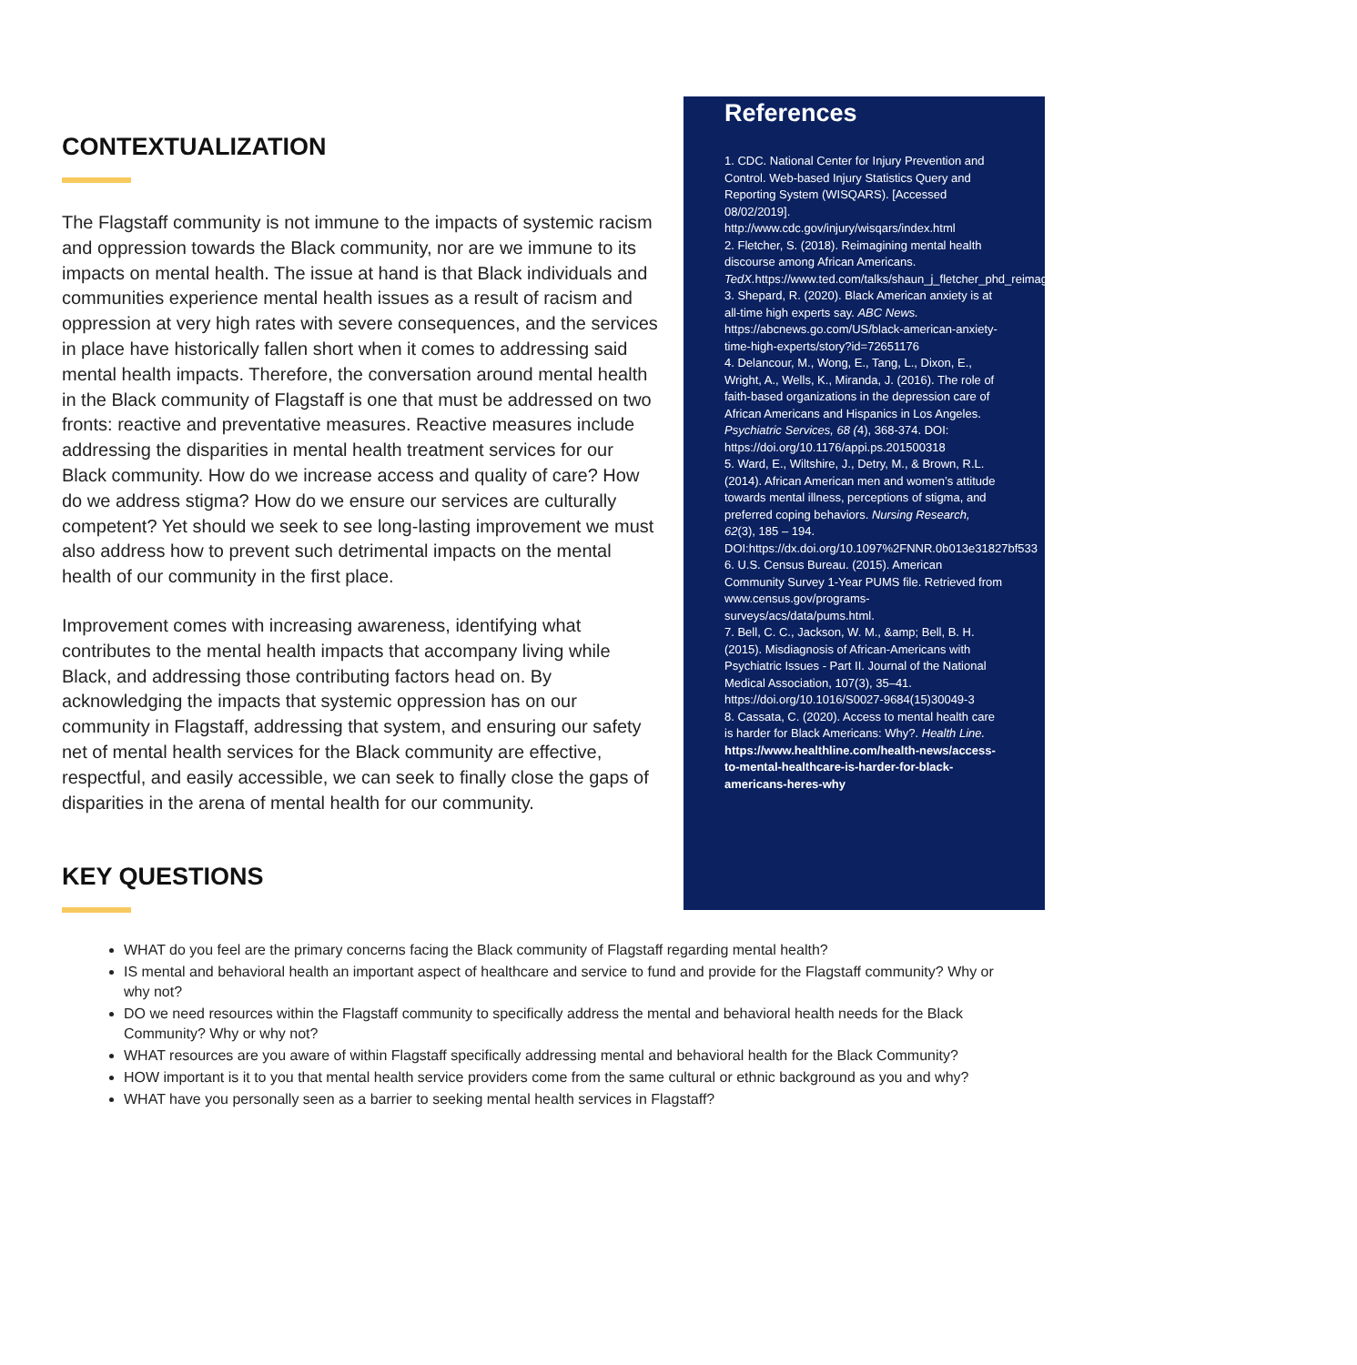CONTEXTUALIZATION
The Flagstaff community is not immune to the impacts of systemic racism and oppression towards the Black community, nor are we immune to its impacts on mental health. The issue at hand is that Black individuals and communities experience mental health issues as a result of racism and oppression at very high rates with severe consequences, and the services in place have historically fallen short when it comes to addressing said mental health impacts. Therefore, the conversation around mental health in the Black community of Flagstaff is one that must be addressed on two fronts: reactive and preventative measures. Reactive measures include addressing the disparities in mental health treatment services for our Black community. How do we increase access and quality of care? How do we address stigma? How do we ensure our services are culturally competent? Yet should we seek to see long-lasting improvement we must also address how to prevent such detrimental impacts on the mental health of our community in the first place.
Improvement comes with increasing awareness, identifying what contributes to the mental health impacts that accompany living while Black, and addressing those contributing factors head on. By acknowledging the impacts that systemic oppression has on our community in Flagstaff, addressing that system, and ensuring our safety net of mental health services for the Black community are effective, respectful, and easily accessible, we can seek to finally close the gaps of disparities in the arena of mental health for our community.
References
1. CDC. National Center for Injury Prevention and Control. Web-based Injury Statistics Query and Reporting System (WISQARS). [Accessed 08/02/2019]. http://www.cdc.gov/injury/wisqars/index.html
2. Fletcher, S. (2018). Reimagining mental health discourse among African Americans. TedX. https://www.ted.com/talks/shaun_j_fletcher_phd_reimagining_mental_health_discourse_among_african_americans
3. Shepard, R. (2020). Black American anxiety is at all-time high experts say. ABC News. https://abcnews.go.com/US/black-american-anxiety-time-high-experts/story?id=72651176
4. Delancour, M., Wong, E., Tang, L., Dixon, E., Wright, A., Wells, K., Miranda, J. (2016). The role of faith-based organizations in the depression care of African Americans and Hispanics in Los Angeles. Psychiatric Services, 68 (4), 368-374. DOI: https://doi.org/10.1176/appi.ps.201500318
5. Ward, E., Wiltshire, J., Detry, M., & Brown, R.L. (2014). African American men and women’s attitude towards mental illness, perceptions of stigma, and preferred coping behaviors. Nursing Research, 62(3), 185 – 194. DOI:https://dx.doi.org/10.1097%2FNNR.0b013e31827bf533
6. U.S. Census Bureau. (2015). American Community Survey 1-Year PUMS file. Retrieved from www.census.gov/programs-surveys/acs/data/pums.html.
7. Bell, C. C., Jackson, W. M., &amp; Bell, B. H. (2015). Misdiagnosis of African-Americans with Psychiatric Issues - Part II. Journal of the National Medical Association, 107(3), 35–41. https://doi.org/10.1016/S0027-9684(15)30049-3
8. Cassata, C. (2020). Access to mental health care is harder for Black Americans: Why?. Health Line.
https://www.healthline.com/health-news/access-to-mental-healthcare-is-harder-for-black-americans-heres-why
KEY QUESTIONS
WHAT do you feel are the primary concerns facing the Black community of Flagstaff regarding mental health?
IS mental and behavioral health an important aspect of healthcare and service to fund and provide for the Flagstaff community? Why or why not?
DO we need resources within the Flagstaff community to specifically address the mental and behavioral health needs for the Black Community? Why or why not?
WHAT resources are you aware of within Flagstaff specifically addressing mental and behavioral health for the Black Community?
HOW important is it to you that mental health service providers come from the same cultural or ethnic background as you and why?
WHAT have you personally seen as a barrier to seeking mental health services in Flagstaff?